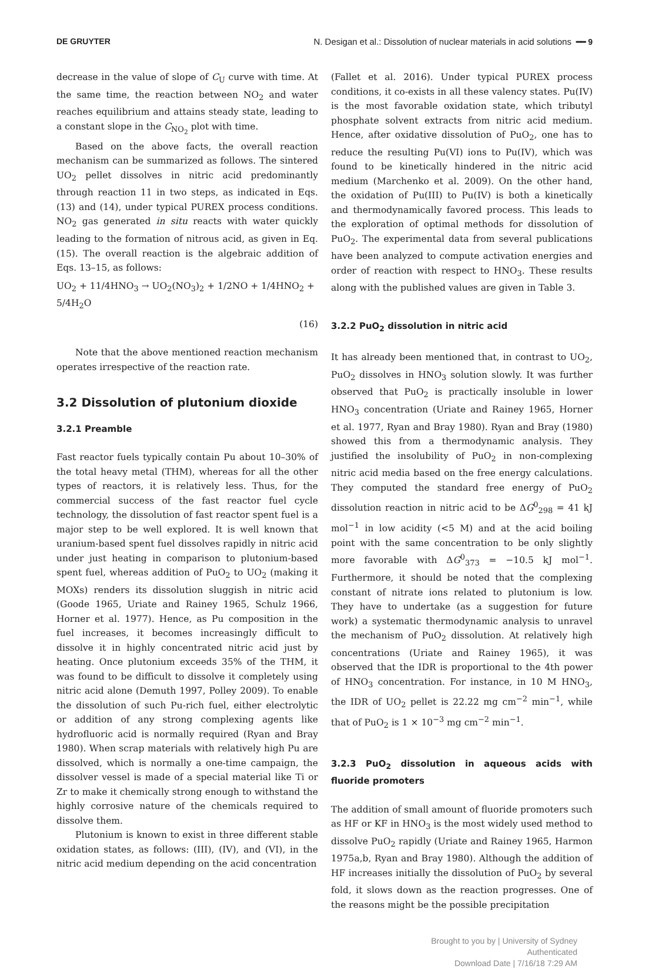DE GRUYTER N. Desigan et al.: Dissolution of nuclear materials in acid solutions ━━ 9
decrease in the value of slope of C<sub>U</sub> curve with time. At the same time, the reaction between NO<sub>2</sub> and water reaches equilibrium and attains steady state, leading to a constant slope in the C<sub>NO<sub>2</sub></sub> plot with time.
Based on the above facts, the overall reaction mechanism can be summarized as follows. The sintered UO<sub>2</sub> pellet dissolves in nitric acid predominantly through reaction 11 in two steps, as indicated in Eqs. (13) and (14), under typical PUREX process conditions. NO<sub>2</sub> gas generated in situ reacts with water quickly leading to the formation of nitrous acid, as given in Eq. (15). The overall reaction is the algebraic addition of Eqs. 13–15, as follows:
UO<sub>2</sub> + 11/4HNO<sub>3</sub> → UO<sub>2</sub>(NO<sub>3</sub>)<sub>2</sub> + 1/2NO + 1/4HNO<sub>2</sub> + 5/4H<sub>2</sub>O
(16)
Note that the above mentioned reaction mechanism operates irrespective of the reaction rate.
3.2 Dissolution of plutonium dioxide
3.2.1 Preamble
Fast reactor fuels typically contain Pu about 10–30% of the total heavy metal (THM), whereas for all the other types of reactors, it is relatively less. Thus, for the commercial success of the fast reactor fuel cycle technology, the dissolution of fast reactor spent fuel is a major step to be well explored. It is well known that uranium-based spent fuel dissolves rapidly in nitric acid under just heating in comparison to plutonium-based spent fuel, whereas addition of PuO<sub>2</sub> to UO<sub>2</sub> (making it MOXs) renders its dissolution sluggish in nitric acid (Goode 1965, Uriate and Rainey 1965, Schulz 1966, Horner et al. 1977). Hence, as Pu composition in the fuel increases, it becomes increasingly difficult to dissolve it in highly concentrated nitric acid just by heating. Once plutonium exceeds 35% of the THM, it was found to be difficult to dissolve it completely using nitric acid alone (Demuth 1997, Polley 2009). To enable the dissolution of such Pu-rich fuel, either electrolytic or addition of any strong complexing agents like hydrofluoric acid is normally required (Ryan and Bray 1980). When scrap materials with relatively high Pu are dissolved, which is normally a one-time campaign, the dissolver vessel is made of a special material like Ti or Zr to make it chemically strong enough to withstand the highly corrosive nature of the chemicals required to dissolve them.
Plutonium is known to exist in three different stable oxidation states, as follows: (III), (IV), and (VI), in the nitric acid medium depending on the acid concentration
(Fallet et al. 2016). Under typical PUREX process conditions, it co-exists in all these valency states. Pu(IV) is the most favorable oxidation state, which tributyl phosphate solvent extracts from nitric acid medium. Hence, after oxidative dissolution of PuO<sub>2</sub>, one has to reduce the resulting Pu(VI) ions to Pu(IV), which was found to be kinetically hindered in the nitric acid medium (Marchenko et al. 2009). On the other hand, the oxidation of Pu(III) to Pu(IV) is both a kinetically and thermodynamically favored process. This leads to the exploration of optimal methods for dissolution of PuO<sub>2</sub>. The experimental data from several publications have been analyzed to compute activation energies and order of reaction with respect to HNO<sub>3</sub>. These results along with the published values are given in Table 3.
3.2.2 PuO<sub>2</sub> dissolution in nitric acid
It has already been mentioned that, in contrast to UO<sub>2</sub>, PuO<sub>2</sub> dissolves in HNO<sub>3</sub> solution slowly. It was further observed that PuO<sub>2</sub> is practically insoluble in lower HNO<sub>3</sub> concentration (Uriate and Rainey 1965, Horner et al. 1977, Ryan and Bray 1980). Ryan and Bray (1980) showed this from a thermodynamic analysis. They justified the insolubility of PuO<sub>2</sub> in non-complexing nitric acid media based on the free energy calculations. They computed the standard free energy of PuO<sub>2</sub> dissolution reaction in nitric acid to be ΔG<sup>0</sup><sub>298</sub> = 41 kJ mol<sup>−1</sup> in low acidity (<5 M) and at the acid boiling point with the same concentration to be only slightly more favorable with ΔG<sup>0</sup><sub>373</sub> = −10.5 kJ mol<sup>−1</sup>. Furthermore, it should be noted that the complexing constant of nitrate ions related to plutonium is low. They have to undertake (as a suggestion for future work) a systematic thermodynamic analysis to unravel the mechanism of PuO<sub>2</sub> dissolution. At relatively high concentrations (Uriate and Rainey 1965), it was observed that the IDR is proportional to the 4th power of HNO<sub>3</sub> concentration. For instance, in 10 M HNO<sub>3</sub>, the IDR of UO<sub>2</sub> pellet is 22.22 mg cm<sup>−2</sup> min<sup>−1</sup>, while that of PuO<sub>2</sub> is 1 × 10<sup>−3</sup> mg cm<sup>−2</sup> min<sup>−1</sup>.
3.2.3 PuO<sub>2</sub> dissolution in aqueous acids with fluoride promoters
The addition of small amount of fluoride promoters such as HF or KF in HNO<sub>3</sub> is the most widely used method to dissolve PuO<sub>2</sub> rapidly (Uriate and Rainey 1965, Harmon 1975a,b, Ryan and Bray 1980). Although the addition of HF increases initially the dissolution of PuO<sub>2</sub> by several fold, it slows down as the reaction progresses. One of the reasons might be the possible precipitation
Brought to you by | University of Sydney
Authenticated
Download Date | 7/16/18 7:29 AM